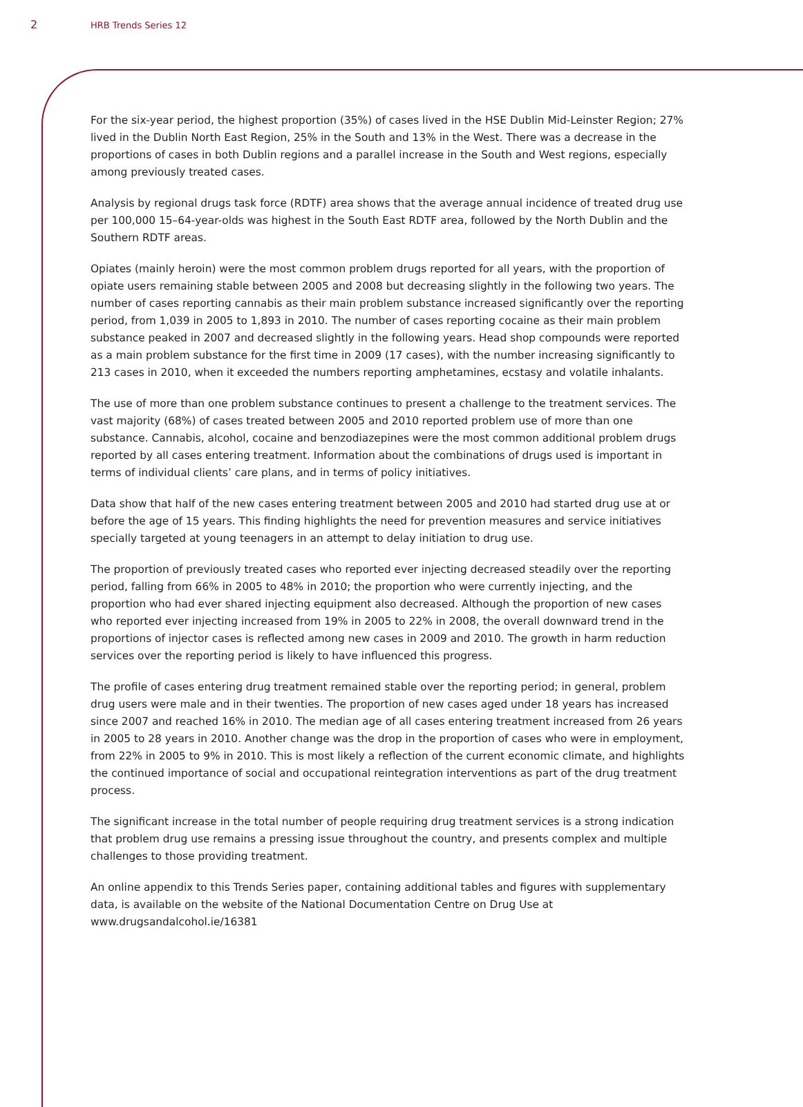2 HRB Trends Series 12
For the six-year period, the highest proportion (35%) of cases lived in the HSE Dublin Mid-Leinster Region; 27% lived in the Dublin North East Region, 25% in the South and 13% in the West. There was a decrease in the proportions of cases in both Dublin regions and a parallel increase in the South and West regions, especially among previously treated cases.
Analysis by regional drugs task force (RDTF) area shows that the average annual incidence of treated drug use per 100,000 15–64-year-olds was highest in the South East RDTF area, followed by the North Dublin and the Southern RDTF areas.
Opiates (mainly heroin) were the most common problem drugs reported for all years, with the proportion of opiate users remaining stable between 2005 and 2008 but decreasing slightly in the following two years. The number of cases reporting cannabis as their main problem substance increased significantly over the reporting period, from 1,039 in 2005 to 1,893 in 2010. The number of cases reporting cocaine as their main problem substance peaked in 2007 and decreased slightly in the following years. Head shop compounds were reported as a main problem substance for the first time in 2009 (17 cases), with the number increasing significantly to 213 cases in 2010, when it exceeded the numbers reporting amphetamines, ecstasy and volatile inhalants.
The use of more than one problem substance continues to present a challenge to the treatment services. The vast majority (68%) of cases treated between 2005 and 2010 reported problem use of more than one substance. Cannabis, alcohol, cocaine and benzodiazepines were the most common additional problem drugs reported by all cases entering treatment. Information about the combinations of drugs used is important in terms of individual clients’ care plans, and in terms of policy initiatives.
Data show that half of the new cases entering treatment between 2005 and 2010 had started drug use at or before the age of 15 years. This finding highlights the need for prevention measures and service initiatives specially targeted at young teenagers in an attempt to delay initiation to drug use.
The proportion of previously treated cases who reported ever injecting decreased steadily over the reporting period, falling from 66% in 2005 to 48% in 2010; the proportion who were currently injecting, and the proportion who had ever shared injecting equipment also decreased. Although the proportion of new cases who reported ever injecting increased from 19% in 2005 to 22% in 2008, the overall downward trend in the proportions of injector cases is reflected among new cases in 2009 and 2010. The growth in harm reduction services over the reporting period is likely to have influenced this progress.
The profile of cases entering drug treatment remained stable over the reporting period; in general, problem drug users were male and in their twenties. The proportion of new cases aged under 18 years has increased since 2007 and reached 16% in 2010. The median age of all cases entering treatment increased from 26 years in 2005 to 28 years in 2010. Another change was the drop in the proportion of cases who were in employment, from 22% in 2005 to 9% in 2010. This is most likely a reflection of the current economic climate, and highlights the continued importance of social and occupational reintegration interventions as part of the drug treatment process.
The significant increase in the total number of people requiring drug treatment services is a strong indication that problem drug use remains a pressing issue throughout the country, and presents complex and multiple challenges to those providing treatment.
An online appendix to this Trends Series paper, containing additional tables and figures with supplementary data, is available on the website of the National Documentation Centre on Drug Use at www.drugsandalcohol.ie/16381